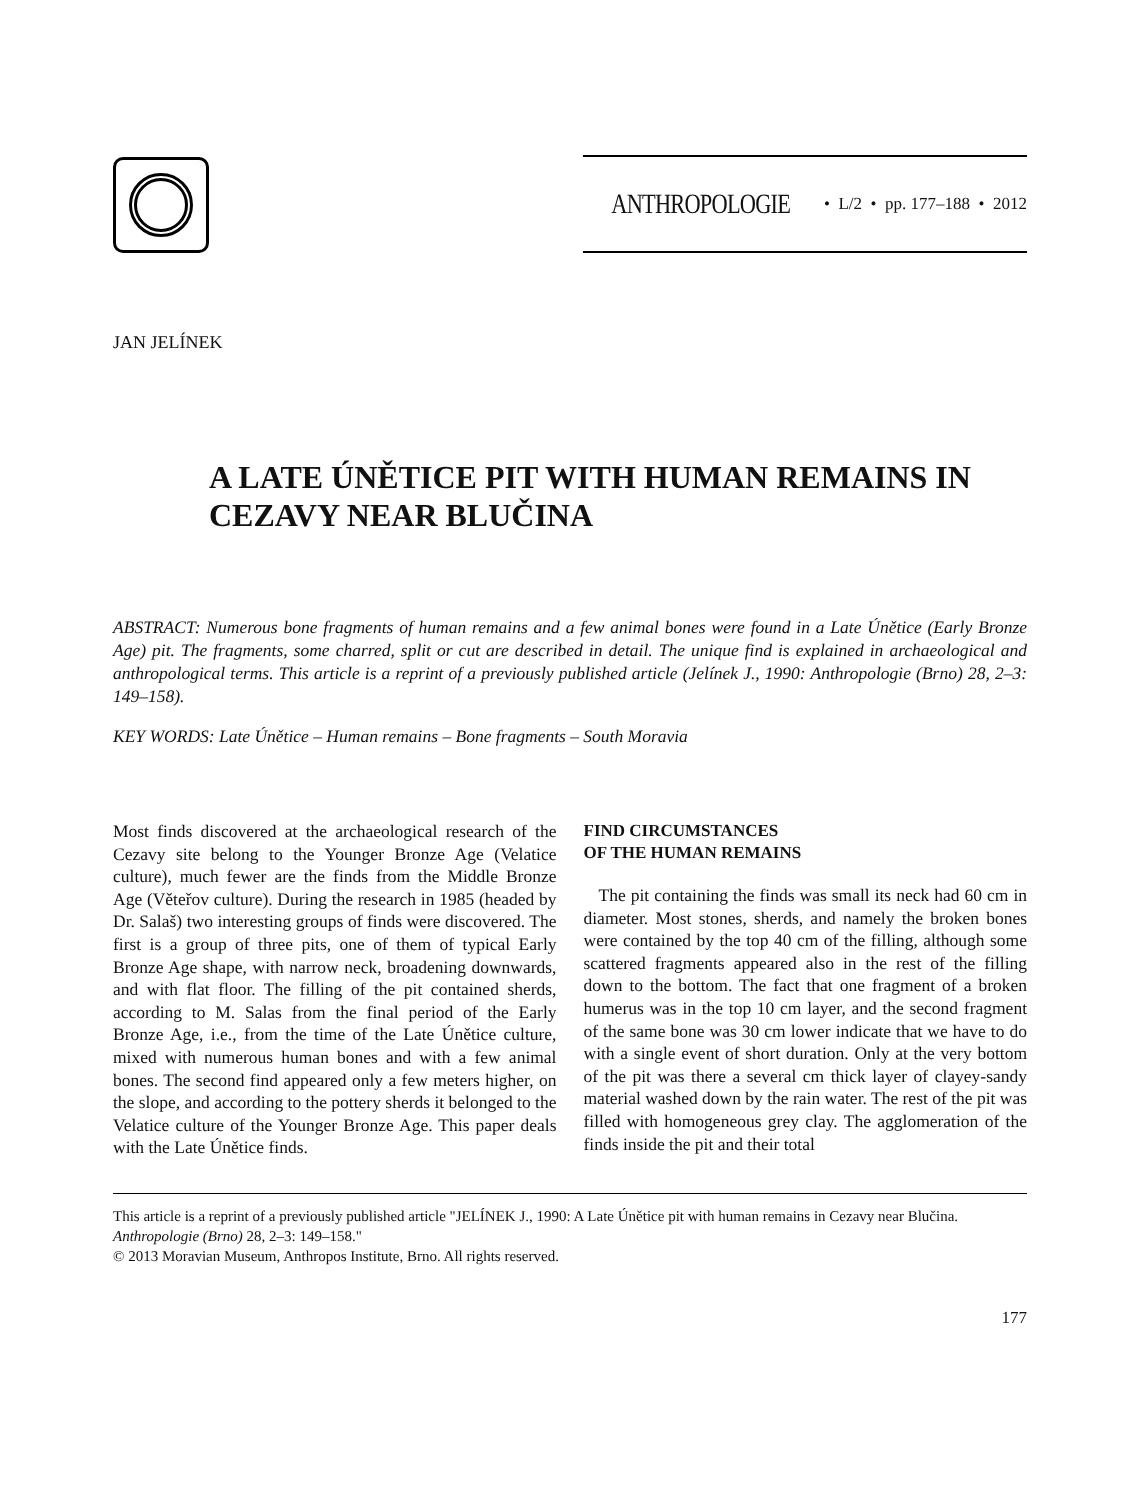ANTHROPOLOGIE • L/2 • pp. 177–188 • 2012
JAN JELÍNEK
A LATE ÚNĚTICE PIT WITH HUMAN REMAINS IN CEZAVY NEAR BLUČINA
ABSTRACT: Numerous bone fragments of human remains and a few animal bones were found in a Late Únětice (Early Bronze Age) pit. The fragments, some charred, split or cut are described in detail. The unique find is explained in archaeological and anthropological terms. This article is a reprint of a previously published article (Jelínek J., 1990: Anthropologie (Brno) 28, 2–3: 149–158).
KEY WORDS: Late Únětice – Human remains – Bone fragments – South Moravia
Most finds discovered at the archaeological research of the Cezavy site belong to the Younger Bronze Age (Velatice culture), much fewer are the finds from the Middle Bronze Age (Věteřov culture). During the research in 1985 (headed by Dr. Salaš) two interesting groups of finds were discovered. The first is a group of three pits, one of them of typical Early Bronze Age shape, with narrow neck, broadening downwards, and with flat floor. The filling of the pit contained sherds, according to M. Salas from the final period of the Early Bronze Age, i.e., from the time of the Late Únětice culture, mixed with numerous human bones and with a few animal bones. The second find appeared only a few meters higher, on the slope, and according to the pottery sherds it belonged to the Velatice culture of the Younger Bronze Age. This paper deals with the Late Únětice finds.
FIND CIRCUMSTANCES
OF THE HUMAN REMAINS
The pit containing the finds was small its neck had 60 cm in diameter. Most stones, sherds, and namely the broken bones were contained by the top 40 cm of the filling, although some scattered fragments appeared also in the rest of the filling down to the bottom. The fact that one fragment of a broken humerus was in the top 10 cm layer, and the second fragment of the same bone was 30 cm lower indicate that we have to do with a single event of short duration. Only at the very bottom of the pit was there a several cm thick layer of clayey-sandy material washed down by the rain water. The rest of the pit was filled with homogeneous grey clay. The agglomeration of the finds inside the pit and their total
This article is a reprint of a previously published article "JELÍNEK J., 1990: A Late Únětice pit with human remains in Cezavy near Blučina. Anthropologie (Brno) 28, 2–3: 149–158."
© 2013 Moravian Museum, Anthropos Institute, Brno. All rights reserved.
177